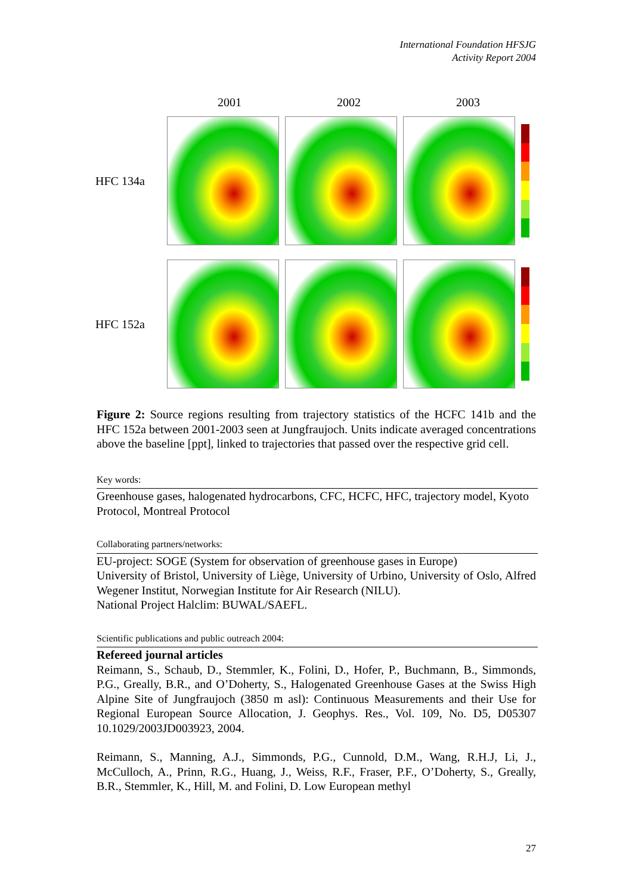International Foundation HFSJG
Activity Report 2004
2001 2002 2003
HFC 134a
HFC 152a
Figure 2: Source regions resulting from trajectory statistics of the HCFC 141b and the HFC 152a between 2001-2003 seen at Jungfraujoch. Units indicate averaged concentrations above the baseline [ppt], linked to trajectories that passed over the respective grid cell.
Key words:
Greenhouse gases, halogenated hydrocarbons, CFC, HCFC, HFC, trajectory model, Kyoto Protocol, Montreal Protocol
Collaborating partners/networks:
EU-project: SOGE (System for observation of greenhouse gases in Europe)
University of Bristol, University of Liège, University of Urbino, University of Oslo, Alfred Wegener Institut, Norwegian Institute for Air Research (NILU).
National Project Halclim: BUWAL/SAEFL.
Scientific publications and public outreach 2004:
Refereed journal articles
Reimann, S., Schaub, D., Stemmler, K., Folini, D., Hofer, P., Buchmann, B., Simmonds, P.G., Greally, B.R., and O’Doherty, S., Halogenated Greenhouse Gases at the Swiss High Alpine Site of Jungfraujoch (3850 m asl): Continuous Measurements and their Use for Regional European Source Allocation, J. Geophys. Res., Vol. 109, No. D5, D05307 10.1029/2003JD003923, 2004.
Reimann, S., Manning, A.J., Simmonds, P.G., Cunnold, D.M., Wang, R.H.J, Li, J., McCulloch, A., Prinn, R.G., Huang, J., Weiss, R.F., Fraser, P.F., O’Doherty, S., Greally, B.R., Stemmler, K., Hill, M. and Folini, D. Low European methyl
27